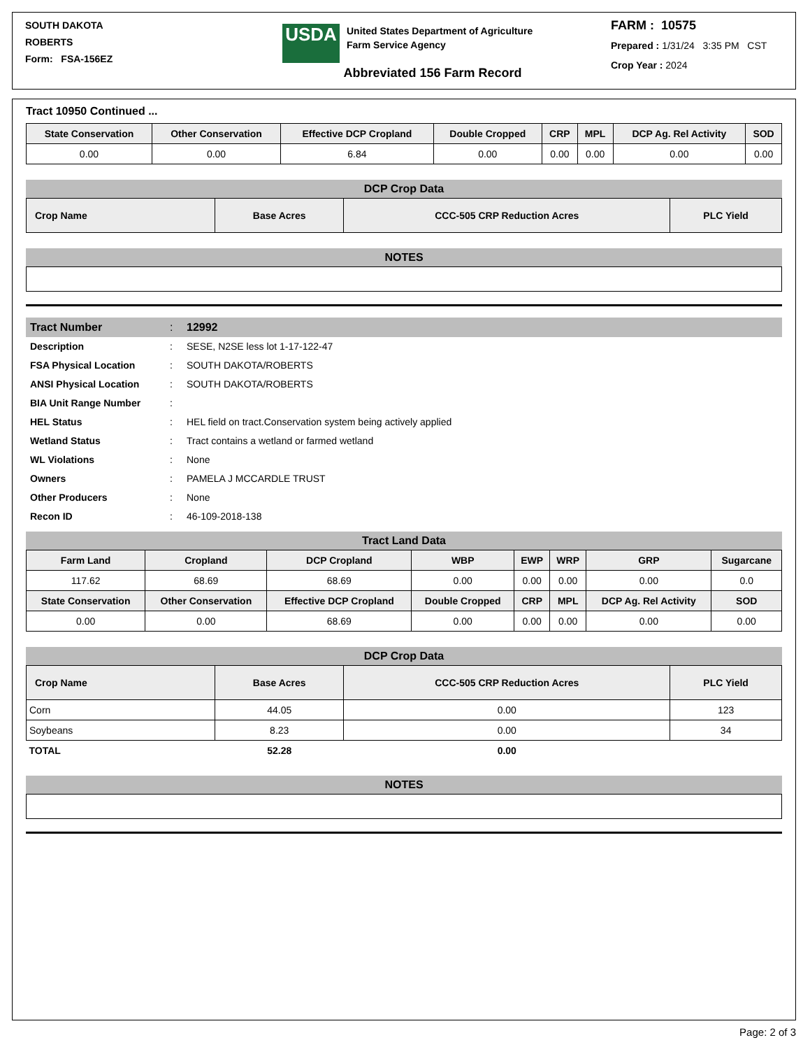SOUTH DAKOTA
ROBERTS
Form: FSA-156EZ
USDA
United States Department of Agriculture
Farm Service Agency
Abbreviated 156 Farm Record
FARM : 10575
Prepared : 1/31/24 3:35 PM CST
Crop Year : 2024
Tract 10950 Continued ...
| State Conservation | Other Conservation | Effective DCP Cropland | Double Cropped | CRP | MPL | DCP Ag. Rel Activity | SOD |
| --- | --- | --- | --- | --- | --- | --- | --- |
| 0.00 | 0.00 | 6.84 | 0.00 | 0.00 | 0.00 | 0.00 | 0.00 |
DCP Crop Data
| Crop Name | Base Acres | CCC-505 CRP Reduction Acres | PLC Yield |
| --- | --- | --- | --- |
NOTES
Tract Number: 12992
Description: SESE, N2SE less lot 1-17-122-47
FSA Physical Location: SOUTH DAKOTA/ROBERTS
ANSI Physical Location: SOUTH DAKOTA/ROBERTS
BIA Unit Range Number:
HEL Status: HEL field on tract.Conservation system being actively applied
Wetland Status: Tract contains a wetland or farmed wetland
WL Violations: None
Owners: PAMELA J MCCARDLE TRUST
Other Producers: None
Recon ID: 46-109-2018-138
Tract Land Data
| Farm Land | Cropland | DCP Cropland | WBP | EWP | WRP | GRP | Sugarcane |
| --- | --- | --- | --- | --- | --- | --- | --- |
| 117.62 | 68.69 | 68.69 | 0.00 | 0.00 | 0.00 | 0.00 | 0.0 |
| State Conservation | Other Conservation | Effective DCP Cropland | Double Cropped | CRP | MPL | DCP Ag. Rel Activity | SOD |
| 0.00 | 0.00 | 68.69 | 0.00 | 0.00 | 0.00 | 0.00 | 0.00 |
DCP Crop Data
| Crop Name | Base Acres | CCC-505 CRP Reduction Acres | PLC Yield |
| --- | --- | --- | --- |
| Corn | 44.05 | 0.00 | 123 |
| Soybeans | 8.23 | 0.00 | 34 |
| TOTAL | 52.28 | 0.00 | |
NOTES
Page: 2 of 3